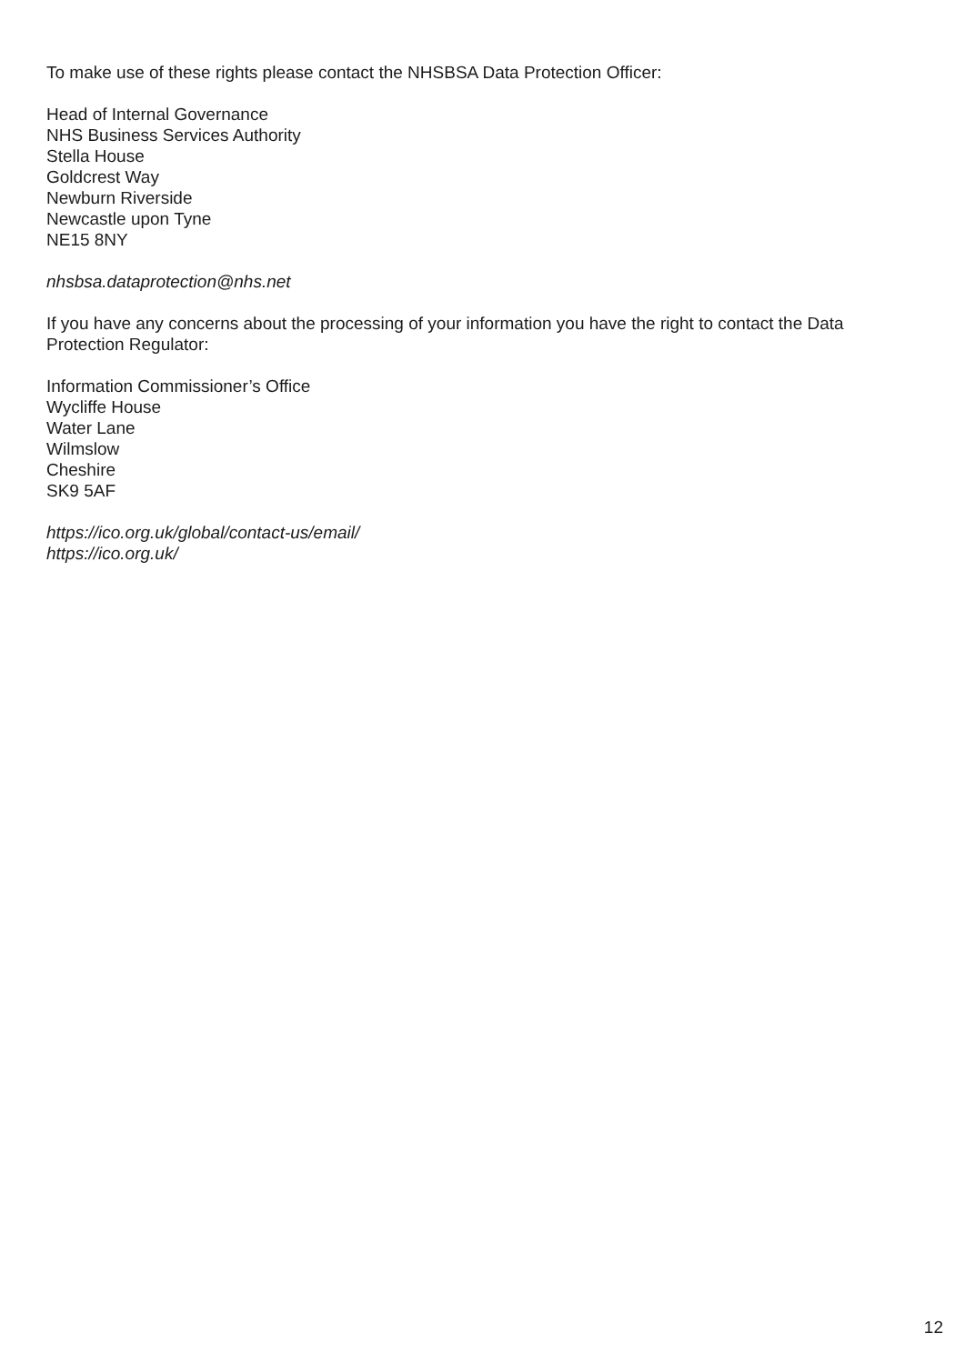To make use of these rights please contact the NHSBSA Data Protection Officer:
Head of Internal Governance
NHS Business Services Authority
Stella House
Goldcrest Way
Newburn Riverside
Newcastle upon Tyne
NE15 8NY
nhsbsa.dataprotection@nhs.net
If you have any concerns about the processing of your information you have the right to contact the Data Protection Regulator:
Information Commissioner’s Office
Wycliffe House
Water Lane
Wilmslow
Cheshire
SK9 5AF
https://ico.org.uk/global/contact-us/email/
https://ico.org.uk/
12